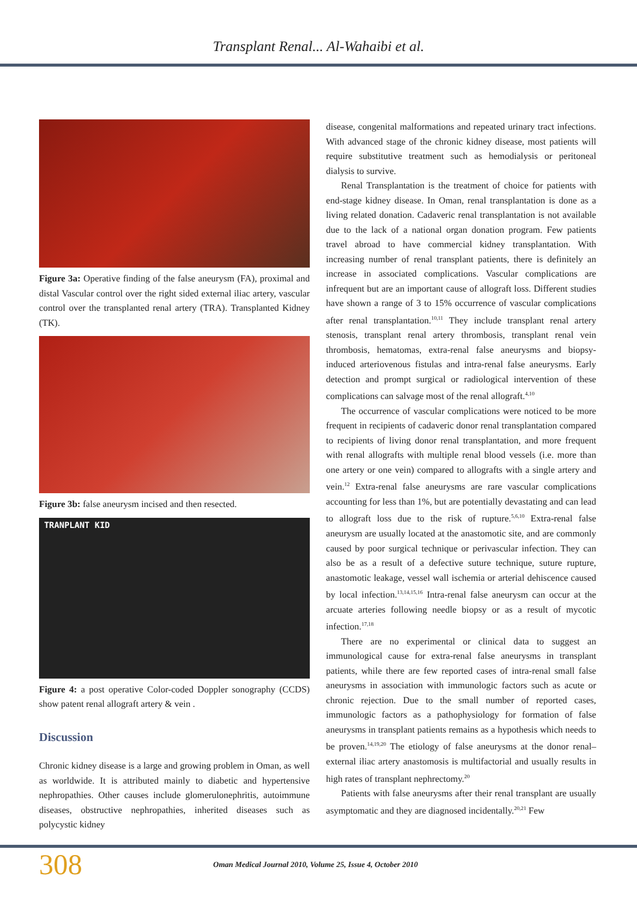Transplant Renal... Al-Wahaibi et al.
Figure 3a: Operative finding of the false aneurysm (FA), proximal and distal Vascular control over the right sided external iliac artery, vascular control over the transplanted renal artery (TRA). Transplanted Kidney (TK).
Figure 3b: false aneurysm incised and then resected.
TRANPLANT KID
Figure 4: a post operative Color-coded Doppler sonography (CCDS) show patent renal allograft artery & vein .
Discussion
Chronic kidney disease is a large and growing problem in Oman, as well as worldwide. It is attributed mainly to diabetic and hypertensive nephropathies. Other causes include glomerulonephritis, autoimmune diseases, obstructive nephropathies, inherited diseases such as polycystic kidney
disease, congenital malformations and repeated urinary tract infections. With advanced stage of the chronic kidney disease, most patients will require substitutive treatment such as hemodialysis or peritoneal dialysis to survive.
Renal Transplantation is the treatment of choice for patients with end-stage kidney disease. In Oman, renal transplantation is done as a living related donation. Cadaveric renal transplantation is not available due to the lack of a national organ donation program. Few patients travel abroad to have commercial kidney transplantation. With increasing number of renal transplant patients, there is definitely an increase in associated complications. Vascular complications are infrequent but are an important cause of allograft loss. Different studies have shown a range of 3 to 15% occurrence of vascular complications after renal transplantation.<sup>10,11</sup> They include transplant renal artery stenosis, transplant renal artery thrombosis, transplant renal vein thrombosis, hematomas, extra-renal false aneurysms and biopsy-induced arteriovenous fistulas and intra-renal false aneurysms. Early detection and prompt surgical or radiological intervention of these complications can salvage most of the renal allograft.<sup>4,10</sup>
The occurrence of vascular complications were noticed to be more frequent in recipients of cadaveric donor renal transplantation compared to recipients of living donor renal transplantation, and more frequent with renal allografts with multiple renal blood vessels (i.e. more than one artery or one vein) compared to allografts with a single artery and vein.<sup>12</sup> Extra-renal false aneurysms are rare vascular complications accounting for less than 1%, but are potentially devastating and can lead to allograft loss due to the risk of rupture.<sup>5,6,10</sup> Extra-renal false aneurysm are usually located at the anastomotic site, and are commonly caused by poor surgical technique or perivascular infection. They can also be as a result of a defective suture technique, suture rupture, anastomotic leakage, vessel wall ischemia or arterial dehiscence caused by local infection.<sup>13,14,15,16</sup> Intra-renal false aneurysm can occur at the arcuate arteries following needle biopsy or as a result of mycotic infection.<sup>17,18</sup>
There are no experimental or clinical data to suggest an immunological cause for extra-renal false aneurysms in transplant patients, while there are few reported cases of intra-renal small false aneurysms in association with immunologic factors such as acute or chronic rejection. Due to the small number of reported cases, immunologic factors as a pathophysiology for formation of false aneurysms in transplant patients remains as a hypothesis which needs to be proven.<sup>14,19,20</sup> The etiology of false aneurysms at the donor renal–external iliac artery anastomosis is multifactorial and usually results in high rates of transplant nephrectomy.<sup>20</sup>
Patients with false aneurysms after their renal transplant are usually asymptomatic and they are diagnosed incidentally.<sup>20,21</sup> Few
308
Oman Medical Journal 2010, Volume 25, Issue 4, October 2010